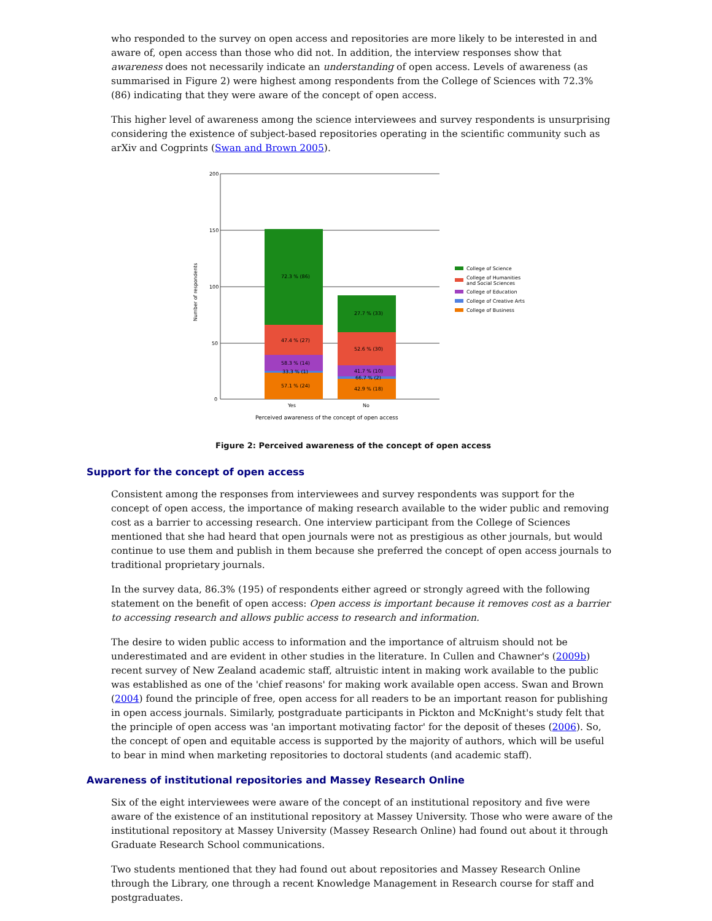who responded to the survey on open access and repositories are more likely to be interested in and aware of, open access than those who did not. In addition, the interview responses show that awareness does not necessarily indicate an understanding of open access. Levels of awareness (as summarised in Figure 2) were highest among respondents from the College of Sciences with 72.3% (86) indicating that they were aware of the concept of open access.
This higher level of awareness among the science interviewees and survey respondents is unsurprising considering the existence of subject-based repositories operating in the scientific community such as arXiv and Cogprints (Swan and Brown 2005).
200
150
100
50
0
Number of respondents
72.3 % (86)
47.4 % (27)
58.3 % (14)
33.3 % (1)
57.1 % (24)
27.7 % (33)
52.6 % (30)
41.7 % (10)
66.7 % (2)
42.9 % (18)
Yes
No
Perceived awareness of the concept of open access
College of Science
College of Humanities
and Social Sciences
College of Education
College of Creative Arts
College of Business
Figure 2: Perceived awareness of the concept of open access
Support for the concept of open access
Consistent among the responses from interviewees and survey respondents was support for the concept of open access, the importance of making research available to the wider public and removing cost as a barrier to accessing research. One interview participant from the College of Sciences mentioned that she had heard that open journals were not as prestigious as other journals, but would continue to use them and publish in them because she preferred the concept of open access journals to traditional proprietary journals.
In the survey data, 86.3% (195) of respondents either agreed or strongly agreed with the following statement on the benefit of open access: Open access is important because it removes cost as a barrier to accessing research and allows public access to research and information.
The desire to widen public access to information and the importance of altruism should not be underestimated and are evident in other studies in the literature. In Cullen and Chawner's (2009b) recent survey of New Zealand academic staff, altruistic intent in making work available to the public was established as one of the 'chief reasons' for making work available open access. Swan and Brown (2004) found the principle of free, open access for all readers to be an important reason for publishing in open access journals. Similarly, postgraduate participants in Pickton and McKnight's study felt that the principle of open access was 'an important motivating factor' for the deposit of theses (2006). So, the concept of open and equitable access is supported by the majority of authors, which will be useful to bear in mind when marketing repositories to doctoral students (and academic staff).
Awareness of institutional repositories and Massey Research Online
Six of the eight interviewees were aware of the concept of an institutional repository and five were aware of the existence of an institutional repository at Massey University. Those who were aware of the institutional repository at Massey University (Massey Research Online) had found out about it through Graduate Research School communications.
Two students mentioned that they had found out about repositories and Massey Research Online through the Library, one through a recent Knowledge Management in Research course for staff and postgraduates.